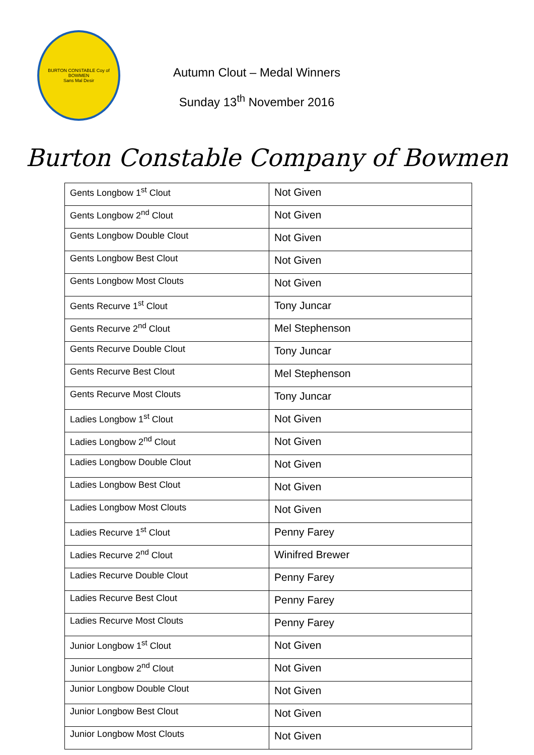BURTON CONSTABLE Coy of BOWMEN
Sans Mal Desir
Autumn Clout – Medal Winners
Sunday 13<sup>th</sup> November 2016
Burton Constable Company of Bowmen
| Gents Longbow 1<sup>st</sup> Clout | Not Given |
| Gents Longbow 2<sup>nd</sup> Clout | Not Given |
| Gents Longbow Double Clout | Not Given |
| Gents Longbow Best Clout | Not Given |
| Gents Longbow Most Clouts | Not Given |
| Gents Recurve 1<sup>st</sup> Clout | Tony Juncar |
| Gents Recurve 2<sup>nd</sup> Clout | Mel Stephenson |
| Gents Recurve Double Clout | Tony Juncar |
| Gents Recurve Best Clout | Mel Stephenson |
| Gents Recurve Most Clouts | Tony Juncar |
| Ladies Longbow 1<sup>st</sup> Clout | Not Given |
| Ladies Longbow 2<sup>nd</sup> Clout | Not Given |
| Ladies Longbow Double Clout | Not Given |
| Ladies Longbow Best Clout | Not Given |
| Ladies Longbow Most Clouts | Not Given |
| Ladies Recurve 1<sup>st</sup> Clout | Penny Farey |
| Ladies Recurve 2<sup>nd</sup> Clout | Winifred Brewer |
| Ladies Recurve Double Clout | Penny Farey |
| Ladies Recurve Best Clout | Penny Farey |
| Ladies Recurve Most Clouts | Penny Farey |
| Junior Longbow 1<sup>st</sup> Clout | Not Given |
| Junior Longbow 2<sup>nd</sup> Clout | Not Given |
| Junior Longbow Double Clout | Not Given |
| Junior Longbow Best Clout | Not Given |
| Junior Longbow Most Clouts | Not Given |